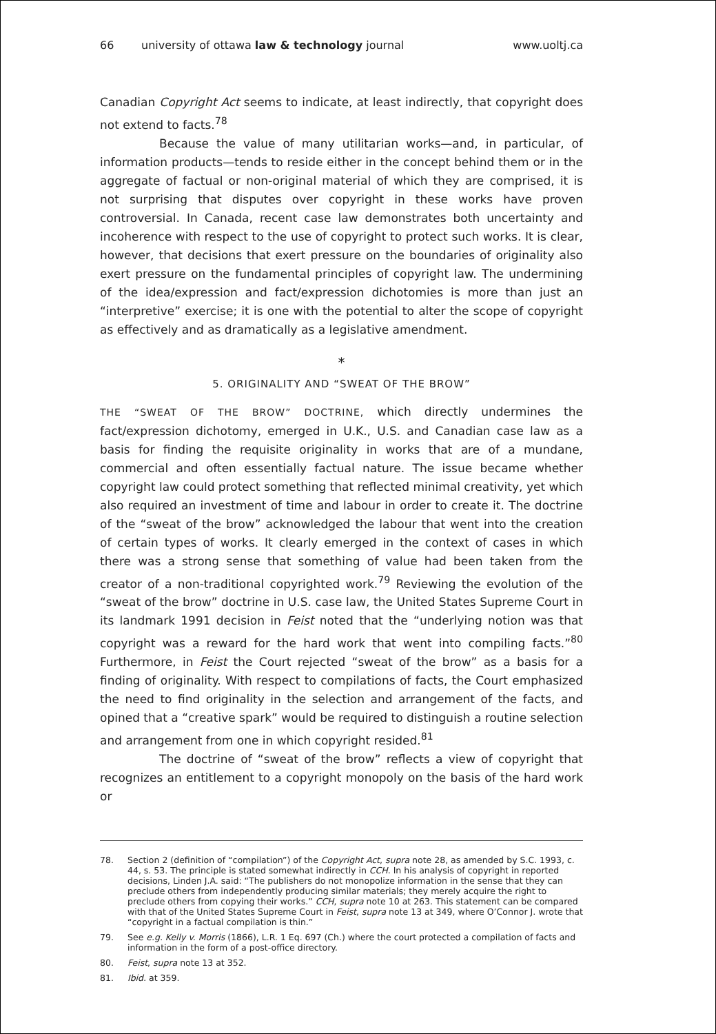66 university of ottawa law & technology journal www.uoltj.ca
Canadian Copyright Act seems to indicate, at least indirectly, that copyright does not extend to facts.<sup>78</sup>
Because the value of many utilitarian works—and, in particular, of information products—tends to reside either in the concept behind them or in the aggregate of factual or non-original material of which they are comprised, it is not surprising that disputes over copyright in these works have proven controversial. In Canada, recent case law demonstrates both uncertainty and incoherence with respect to the use of copyright to protect such works. It is clear, however, that decisions that exert pressure on the boundaries of originality also exert pressure on the fundamental principles of copyright law. The undermining of the idea/expression and fact/expression dichotomies is more than just an “interpretive” exercise; it is one with the potential to alter the scope of copyright as effectively and as dramatically as a legislative amendment.
*
5. ORIGINALITY AND “SWEAT OF THE BROW”
THE “SWEAT OF THE BROW” DOCTRINE, which directly undermines the fact/expression dichotomy, emerged in U.K., U.S. and Canadian case law as a basis for finding the requisite originality in works that are of a mundane, commercial and often essentially factual nature. The issue became whether copyright law could protect something that reflected minimal creativity, yet which also required an investment of time and labour in order to create it. The doctrine of the “sweat of the brow” acknowledged the labour that went into the creation of certain types of works. It clearly emerged in the context of cases in which there was a strong sense that something of value had been taken from the creator of a non-traditional copyrighted work.<sup>79</sup> Reviewing the evolution of the “sweat of the brow” doctrine in U.S. case law, the United States Supreme Court in its landmark 1991 decision in Feist noted that the “underlying notion was that copyright was a reward for the hard work that went into compiling facts.”<sup>80</sup> Furthermore, in Feist the Court rejected “sweat of the brow” as a basis for a finding of originality. With respect to compilations of facts, the Court emphasized the need to find originality in the selection and arrangement of the facts, and opined that a “creative spark” would be required to distinguish a routine selection and arrangement from one in which copyright resided.<sup>81</sup>
The doctrine of “sweat of the brow” reflects a view of copyright that recognizes an entitlement to a copyright monopoly on the basis of the hard work or
78. Section 2 (definition of “compilation”) of the Copyright Act, supra note 28, as amended by S.C. 1993, c. 44, s. 53. The principle is stated somewhat indirectly in CCH. In his analysis of copyright in reported decisions, Linden J.A. said: “The publishers do not monopolize information in the sense that they can preclude others from independently producing similar materials; they merely acquire the right to preclude others from copying their works.” CCH, supra note 10 at 263. This statement can be compared with that of the United States Supreme Court in Feist, supra note 13 at 349, where O’Connor J. wrote that “copyright in a factual compilation is thin.”
79. See e.g. Kelly v. Morris (1866), L.R. 1 Eq. 697 (Ch.) where the court protected a compilation of facts and information in the form of a post-office directory.
80. Feist, supra note 13 at 352.
81. Ibid. at 359.